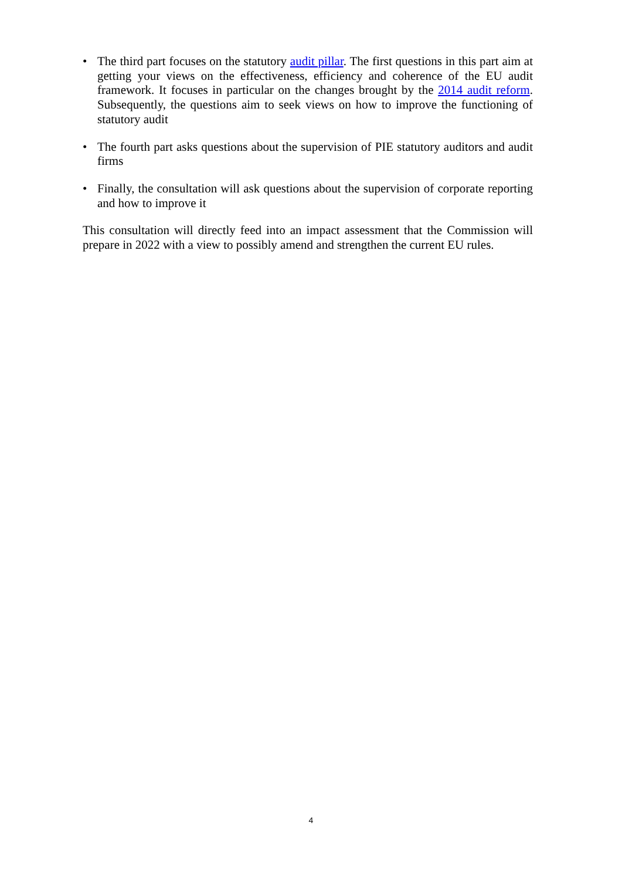• The third part focuses on the statutory audit pillar. The first questions in this part aim at getting your views on the effectiveness, efficiency and coherence of the EU audit framework. It focuses in particular on the changes brought by the 2014 audit reform. Subsequently, the questions aim to seek views on how to improve the functioning of statutory audit
• The fourth part asks questions about the supervision of PIE statutory auditors and audit firms
• Finally, the consultation will ask questions about the supervision of corporate reporting and how to improve it
This consultation will directly feed into an impact assessment that the Commission will prepare in 2022 with a view to possibly amend and strengthen the current EU rules.
4